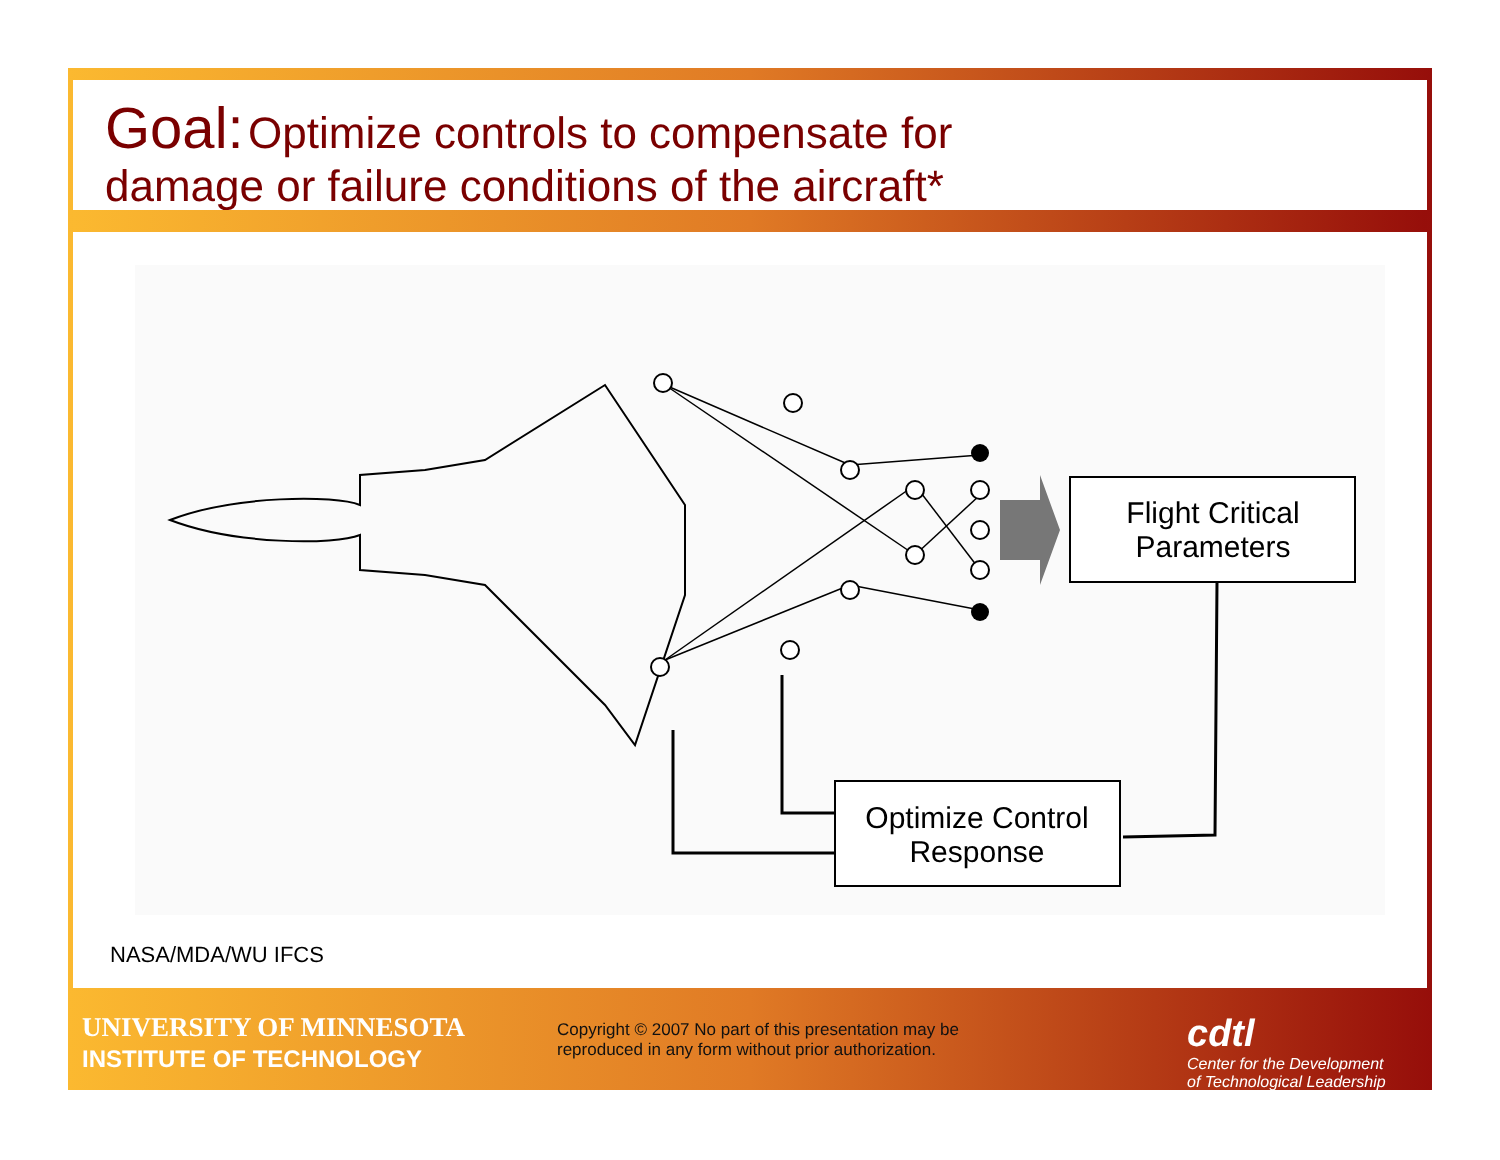Goal: Optimize controls to compensate for
damage or failure conditions of the aircraft*
Flight Critical
Parameters
Optimize Control
Response
NASA/MDA/WU IFCS
UNIVERSITY OF MINNESOTA
INSTITUTE OF TECHNOLOGY
Copyright © 2007 No part of this presentation may be reproduced in any form without prior authorization.
cdtl
Center for the Development
of Technological Leadership